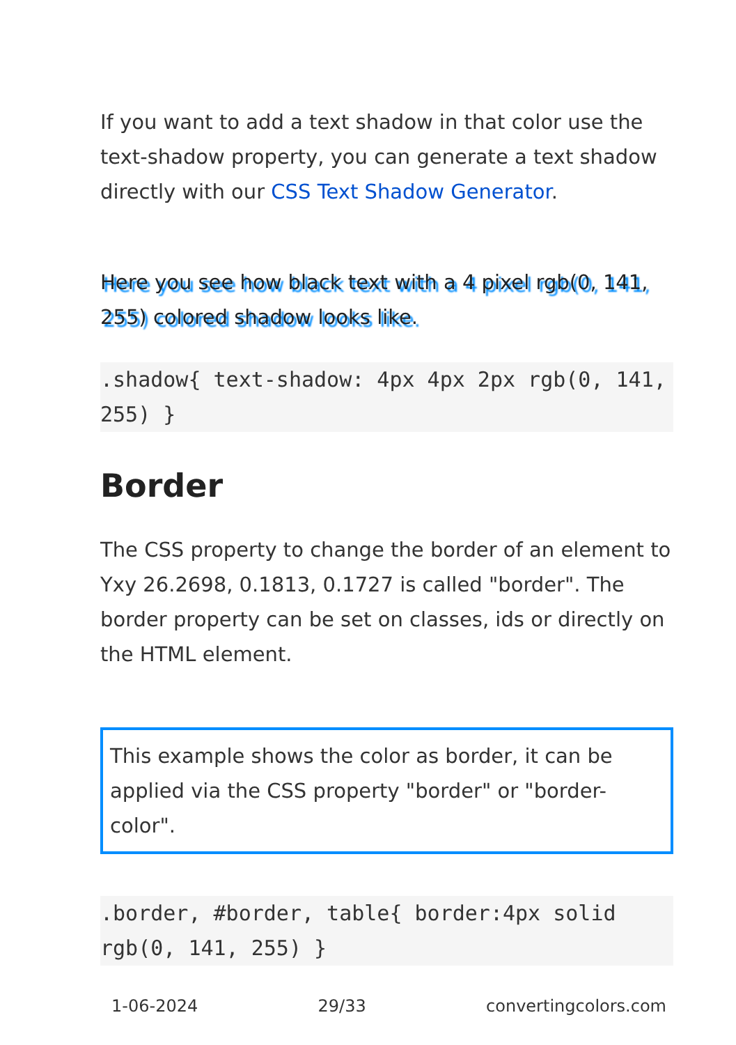If you want to add a text shadow in that color use the text-shadow property, you can generate a text shadow directly with our CSS Text Shadow Generator.
Here you see how black text with a 4 pixel rgb(0, 141, 255) colored shadow looks like.
.shadow{ text-shadow: 4px 4px 2px rgb(0, 141, 255) }
Border
The CSS property to change the border of an element to Yxy 26.2698, 0.1813, 0.1727 is called "border". The border property can be set on classes, ids or directly on the HTML element.
This example shows the color as border, it can be applied via the CSS property "border" or "border-color".
.border, #border, table{ border:4px solid rgb(0, 141, 255) }
1-06-2024 29/33 convertingcolors.com